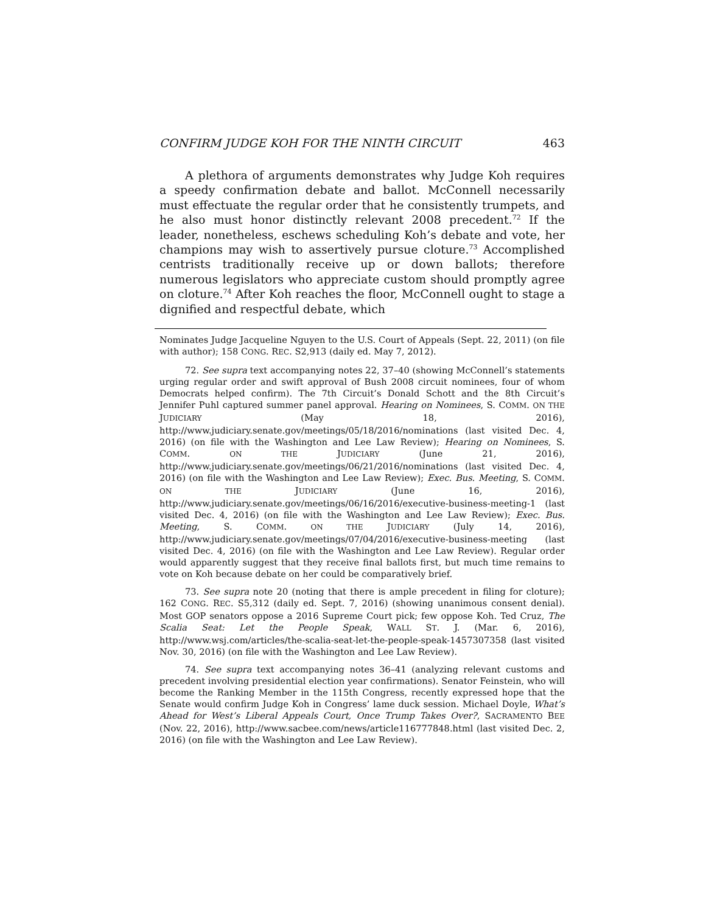CONFIRM JUDGE KOH FOR THE NINTH CIRCUIT 463
A plethora of arguments demonstrates why Judge Koh requires a speedy confirmation debate and ballot. McConnell necessarily must effectuate the regular order that he consistently trumpets, and he also must honor distinctly relevant 2008 precedent.<sup>72</sup> If the leader, nonetheless, eschews scheduling Koh’s debate and vote, her champions may wish to assertively pursue cloture.<sup>73</sup> Accomplished centrists traditionally receive up or down ballots; therefore numerous legislators who appreciate custom should promptly agree on cloture.<sup>74</sup> After Koh reaches the floor, McConnell ought to stage a dignified and respectful debate, which
Nominates Judge Jacqueline Nguyen to the U.S. Court of Appeals (Sept. 22, 2011) (on file with author); 158 CONG. REC. S2,913 (daily ed. May 7, 2012).
72. See supra text accompanying notes 22, 37–40 (showing McConnell’s statements urging regular order and swift approval of Bush 2008 circuit nominees, four of whom Democrats helped confirm). The 7th Circuit’s Donald Schott and the 8th Circuit’s Jennifer Puhl captured summer panel approval. Hearing on Nominees, S. COMM. ON THE JUDICIARY (May 18, 2016), http://www.judiciary.senate.gov/meetings/05/18/2016/nominations (last visited Dec. 4, 2016) (on file with the Washington and Lee Law Review); Hearing on Nominees, S. COMM. ON THE JUDICIARY (June 21, 2016), http://www.judiciary.senate.gov/meetings/06/21/2016/nominations (last visited Dec. 4, 2016) (on file with the Washington and Lee Law Review); Exec. Bus. Meeting, S. COMM. ON THE JUDICIARY (June 16, 2016), http://www.judiciary.senate.gov/meetings/06/16/2016/executive-business-meeting-1 (last visited Dec. 4, 2016) (on file with the Washington and Lee Law Review); Exec. Bus. Meeting, S. COMM. ON THE JUDICIARY (July 14, 2016), http://www.judiciary.senate.gov/meetings/07/04/2016/executive-business-meeting (last visited Dec. 4, 2016) (on file with the Washington and Lee Law Review). Regular order would apparently suggest that they receive final ballots first, but much time remains to vote on Koh because debate on her could be comparatively brief.
73. See supra note 20 (noting that there is ample precedent in filing for cloture); 162 CONG. REC. S5,312 (daily ed. Sept. 7, 2016) (showing unanimous consent denial). Most GOP senators oppose a 2016 Supreme Court pick; few oppose Koh. Ted Cruz, The Scalia Seat: Let the People Speak, WALL ST. J. (Mar. 6, 2016), http://www.wsj.com/articles/the-scalia-seat-let-the-people-speak-1457307358 (last visited Nov. 30, 2016) (on file with the Washington and Lee Law Review).
74. See supra text accompanying notes 36–41 (analyzing relevant customs and precedent involving presidential election year confirmations). Senator Feinstein, who will become the Ranking Member in the 115th Congress, recently expressed hope that the Senate would confirm Judge Koh in Congress’ lame duck session. Michael Doyle, What’s Ahead for West’s Liberal Appeals Court, Once Trump Takes Over?, SACRAMENTO BEE (Nov. 22, 2016), http://www.sacbee.com/news/article116777848.html (last visited Dec. 2, 2016) (on file with the Washington and Lee Law Review).